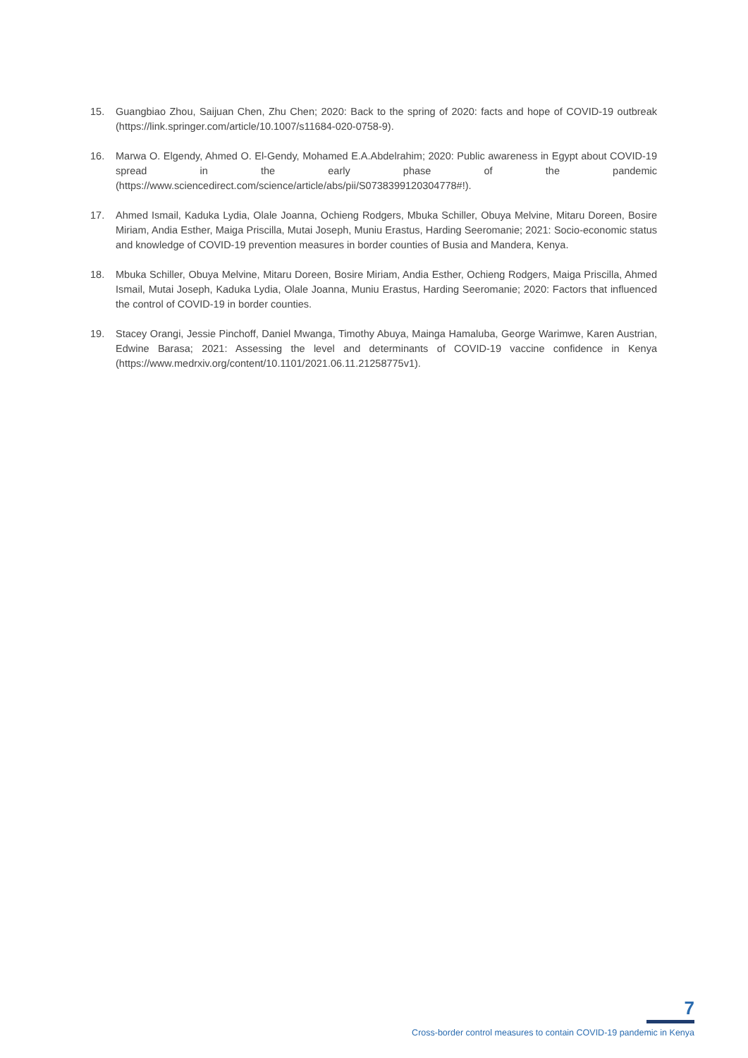15. Guangbiao Zhou, Saijuan Chen, Zhu Chen; 2020: Back to the spring of 2020: facts and hope of COVID-19 outbreak (https://link.springer.com/article/10.1007/s11684-020-0758-9).
16. Marwa O. Elgendy, Ahmed O. El-Gendy, Mohamed E.A.Abdelrahim; 2020: Public awareness in Egypt about COVID-19 spread in the early phase of the pandemic (https://www.sciencedirect.com/science/article/abs/pii/S0738399120304778#!).
17. Ahmed Ismail, Kaduka Lydia, Olale Joanna, Ochieng Rodgers, Mbuka Schiller, Obuya Melvine, Mitaru Doreen, Bosire Miriam, Andia Esther, Maiga Priscilla, Mutai Joseph, Muniu Erastus, Harding Seeromanie; 2021: Socio-economic status and knowledge of COVID-19 prevention measures in border counties of Busia and Mandera, Kenya.
18. Mbuka Schiller, Obuya Melvine, Mitaru Doreen, Bosire Miriam, Andia Esther, Ochieng Rodgers, Maiga Priscilla, Ahmed Ismail, Mutai Joseph, Kaduka Lydia, Olale Joanna, Muniu Erastus, Harding Seeromanie; 2020: Factors that influenced the control of COVID-19 in border counties.
19. Stacey Orangi, Jessie Pinchoff, Daniel Mwanga, Timothy Abuya, Mainga Hamaluba, George Warimwe, Karen Austrian, Edwine Barasa; 2021: Assessing the level and determinants of COVID-19 vaccine confidence in Kenya (https://www.medrxiv.org/content/10.1101/2021.06.11.21258775v1).
7
Cross-border control measures to contain COVID-19 pandemic in Kenya